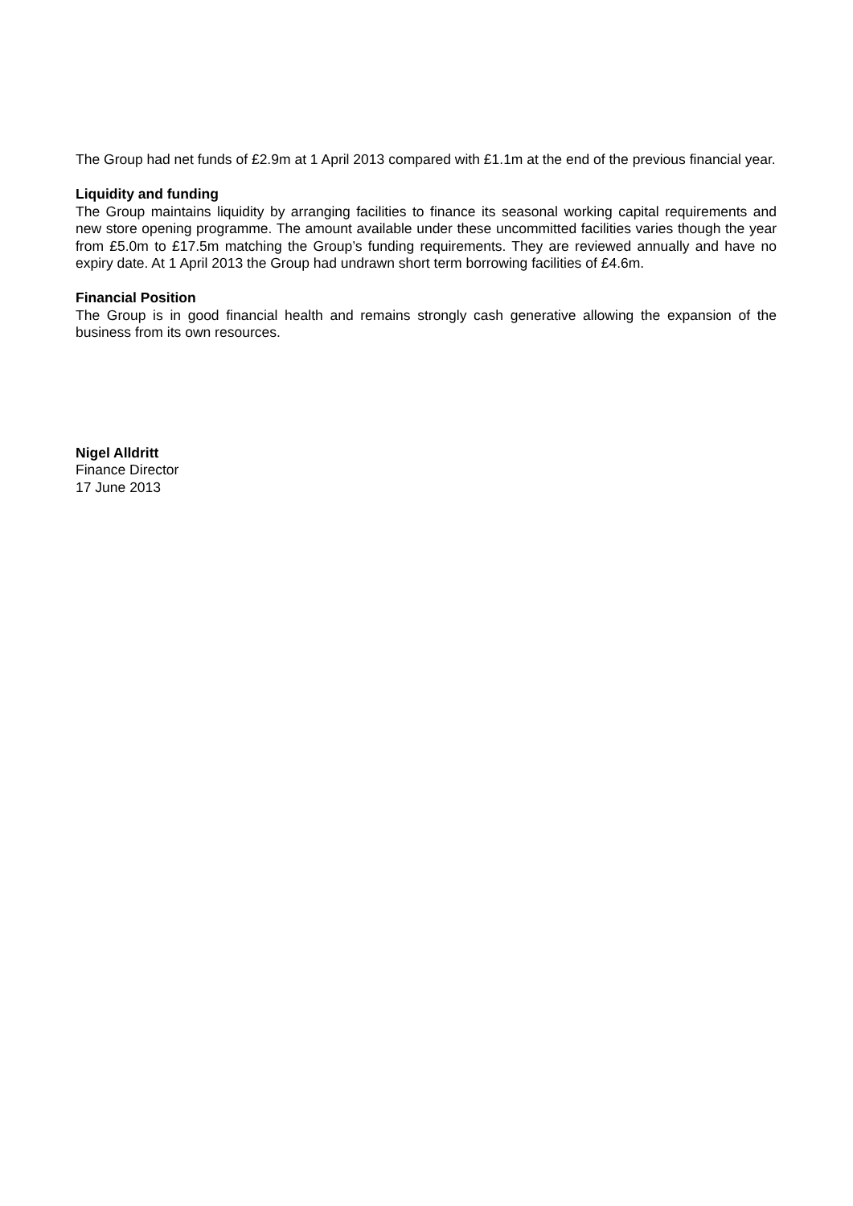The Group had net funds of £2.9m at 1 April 2013 compared with £1.1m at the end of the previous financial year.
Liquidity and funding
The Group maintains liquidity by arranging facilities to finance its seasonal working capital requirements and new store opening programme. The amount available under these uncommitted facilities varies though the year from £5.0m to £17.5m matching the Group’s funding requirements. They are reviewed annually and have no expiry date. At 1 April 2013 the Group had undrawn short term borrowing facilities of £4.6m.
Financial Position
The Group is in good financial health and remains strongly cash generative allowing the expansion of the business from its own resources.
Nigel Alldritt
Finance Director
17 June 2013